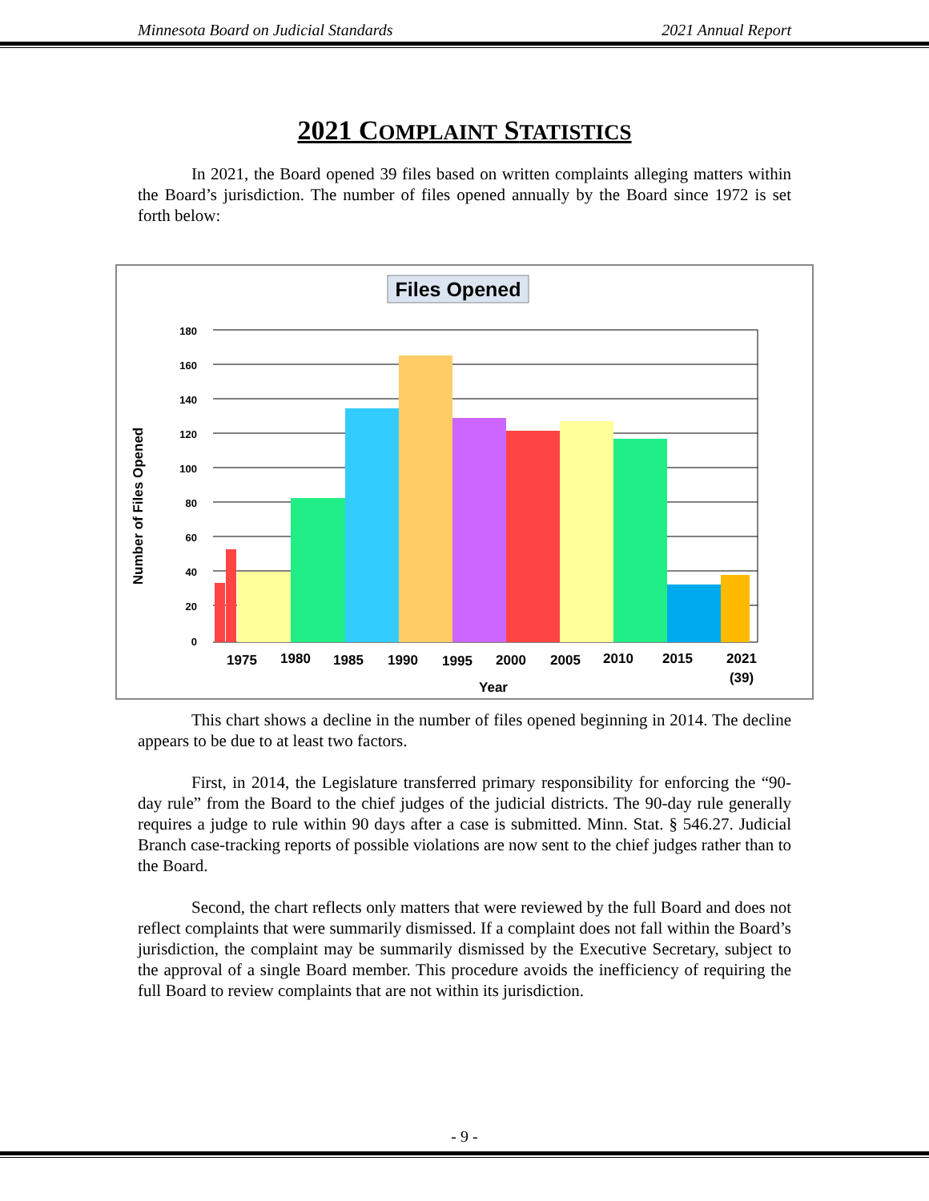Minnesota Board on Judicial Standards 2021 Annual Report
2021 COMPLAINT STATISTICS
In 2021, the Board opened 39 files based on written complaints alleging matters within the Board’s jurisdiction. The number of files opened annually by the Board since 1972 is set forth below:
Files Opened
180
160
140
120
100
80
60
40
20
0
Number of Files Opened
1975
1980
1985
1990
1995
2000
2005
2010
2015
2021
(39)
Year
This chart shows a decline in the number of files opened beginning in 2014. The decline appears to be due to at least two factors.
First, in 2014, the Legislature transferred primary responsibility for enforcing the “90-day rule” from the Board to the chief judges of the judicial districts. The 90-day rule generally requires a judge to rule within 90 days after a case is submitted. Minn. Stat. § 546.27. Judicial Branch case-tracking reports of possible violations are now sent to the chief judges rather than to the Board.
Second, the chart reflects only matters that were reviewed by the full Board and does not reflect complaints that were summarily dismissed. If a complaint does not fall within the Board’s jurisdiction, the complaint may be summarily dismissed by the Executive Secretary, subject to the approval of a single Board member. This procedure avoids the inefficiency of requiring the full Board to review complaints that are not within its jurisdiction.
- 9 -